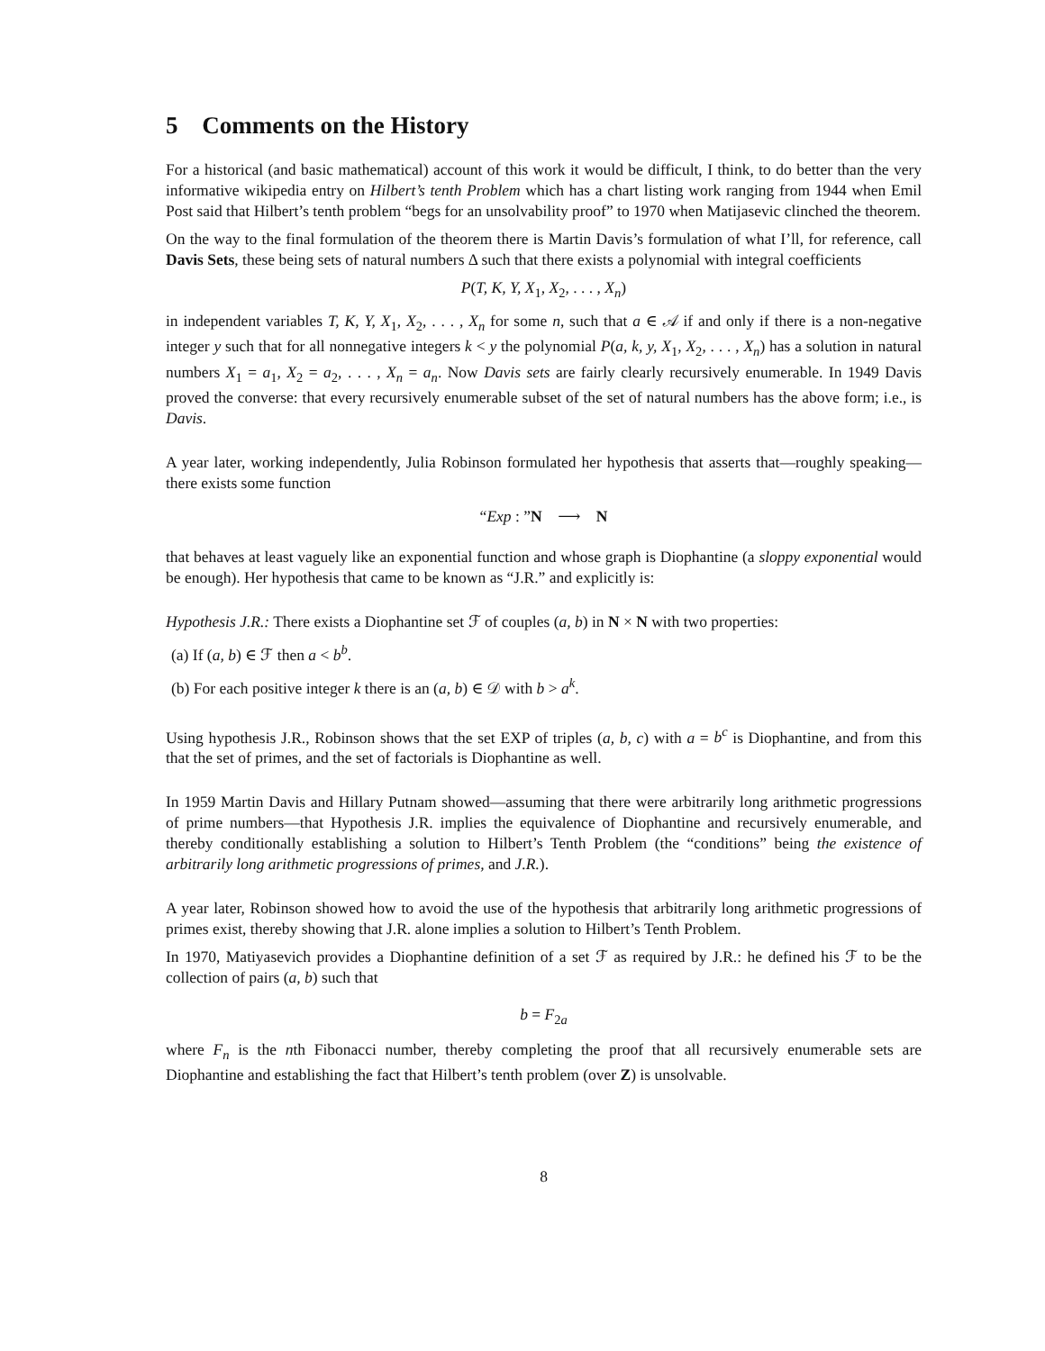5 Comments on the History
For a historical (and basic mathematical) account of this work it would be difficult, I think, to do better than the very informative wikipedia entry on Hilbert’s tenth Problem which has a chart listing work ranging from 1944 when Emil Post said that Hilbert’s tenth problem “begs for an unsolvability proof” to 1970 when Matijasevic clinched the theorem.
On the way to the final formulation of the theorem there is Martin Davis’s formulation of what I’ll, for reference, call Davis Sets, these being sets of natural numbers Δ such that there exists a polynomial with integral coefficients
P(T, K, Y, X<sub>1</sub>, X<sub>2</sub>, . . . , X<sub>n</sub>)
in independent variables T, K, Y, X<sub>1</sub>, X<sub>2</sub>, . . . , X<sub>n</sub> for some n, such that a ∈ 𝒜 if and only if there is a non-negative integer y such that for all nonnegative integers k < y the polynomial P(a, k, y, X<sub>1</sub>, X<sub>2</sub>, . . . , X<sub>n</sub>) has a solution in natural numbers X<sub>1</sub> = a<sub>1</sub>, X<sub>2</sub> = a<sub>2</sub>, . . . , X<sub>n</sub> = a<sub>n</sub>. Now Davis sets are fairly clearly recursively enumerable. In 1949 Davis proved the converse: that every recursively enumerable subset of the set of natural numbers has the above form; i.e., is Davis.
A year later, working independently, Julia Robinson formulated her hypothesis that asserts that—roughly speaking—there exists some function
“Exp : ”N ⟶ N
that behaves at least vaguely like an exponential function and whose graph is Diophantine (a sloppy exponential would be enough). Her hypothesis that came to be known as “J.R.” and explicitly is:
Hypothesis J.R.: There exists a Diophantine set ℱ of couples (a, b) in N × N with two properties:
(a) If (a, b) ∈ ℱ then a < b<sup>b</sup>.
(b) For each positive integer k there is an (a, b) ∈ 𝒟 with b > a<sup>k</sup>.
Using hypothesis J.R., Robinson shows that the set EXP of triples (a, b, c) with a = b<sup>c</sup> is Diophantine, and from this that the set of primes, and the set of factorials is Diophantine as well.
In 1959 Martin Davis and Hillary Putnam showed—assuming that there were arbitrarily long arithmetic progressions of prime numbers—that Hypothesis J.R. implies the equivalence of Diophantine and recursively enumerable, and thereby conditionally establishing a solution to Hilbert’s Tenth Problem (the “conditions” being the existence of arbitrarily long arithmetic progressions of primes, and J.R.).
A year later, Robinson showed how to avoid the use of the hypothesis that arbitrarily long arithmetic progressions of primes exist, thereby showing that J.R. alone implies a solution to Hilbert’s Tenth Problem.
In 1970, Matiyasevich provides a Diophantine definition of a set ℱ as required by J.R.: he defined his ℱ to be the collection of pairs (a, b) such that
b = F<sub>2a</sub>
where F<sub>n</sub> is the nth Fibonacci number, thereby completing the proof that all recursively enumerable sets are Diophantine and establishing the fact that Hilbert’s tenth problem (over Z) is unsolvable.
8